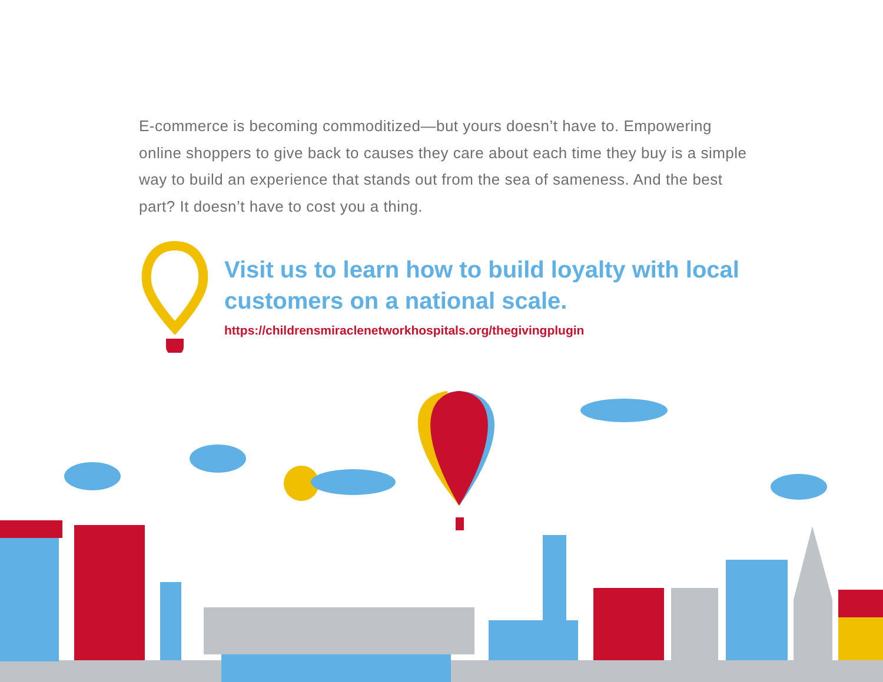E-commerce is becoming commoditized—but yours doesn’t have to. Empowering online shoppers to give back to causes they care about each time they buy is a simple way to build an experience that stands out from the sea of sameness. And the best part? It doesn’t have to cost you a thing.
Visit us to learn how to build loyalty with local customers on a national scale.
https://childrensmiraclenetworkhospitals.org/thegivingplugin